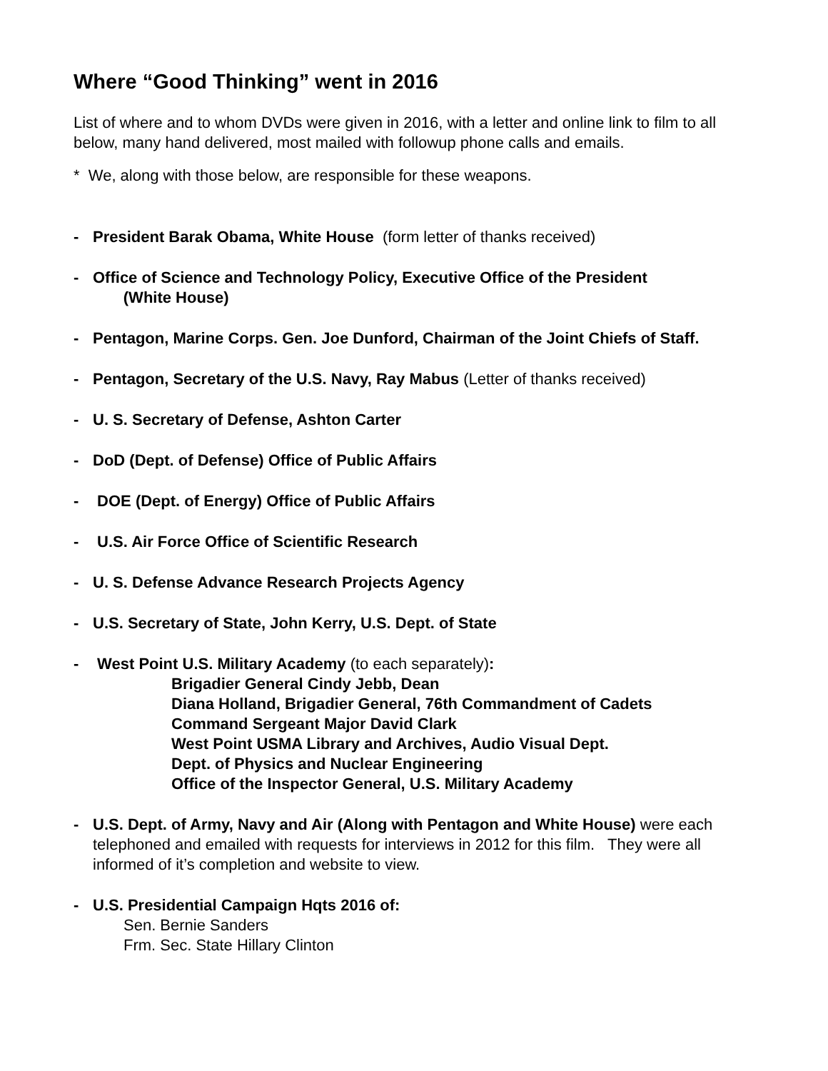Where “Good Thinking” went in 2016
List of where and to whom DVDs were given in 2016, with a letter and online link to film to all below, many hand delivered, most mailed with followup phone calls and emails.
* We, along with those below, are responsible for these weapons.
- President Barak Obama, White House (form letter of thanks received)
- Office of Science and Technology Policy, Executive Office of the President
(White House)
- Pentagon, Marine Corps. Gen. Joe Dunford, Chairman of the Joint Chiefs of Staff.
- Pentagon, Secretary of the U.S. Navy, Ray Mabus (Letter of thanks received)
- U. S. Secretary of Defense, Ashton Carter
- DoD (Dept. of Defense) Office of Public Affairs
- DOE (Dept. of Energy) Office of Public Affairs
- U.S. Air Force Office of Scientific Research
- U. S. Defense Advance Research Projects Agency
- U.S. Secretary of State, John Kerry, U.S. Dept. of State
- West Point U.S. Military Academy (to each separately):
Brigadier General Cindy Jebb, Dean
Diana Holland, Brigadier General, 76th Commandment of Cadets
Command Sergeant Major David Clark
West Point USMA Library and Archives, Audio Visual Dept.
Dept. of Physics and Nuclear Engineering
Office of the Inspector General, U.S. Military Academy
- U.S. Dept. of Army, Navy and Air (Along with Pentagon and White House) were each telephoned and emailed with requests for interviews in 2012 for this film. They were all informed of it’s completion and website to view.
- U.S. Presidential Campaign Hqts 2016 of:
Sen. Bernie Sanders
Frm. Sec. State Hillary Clinton